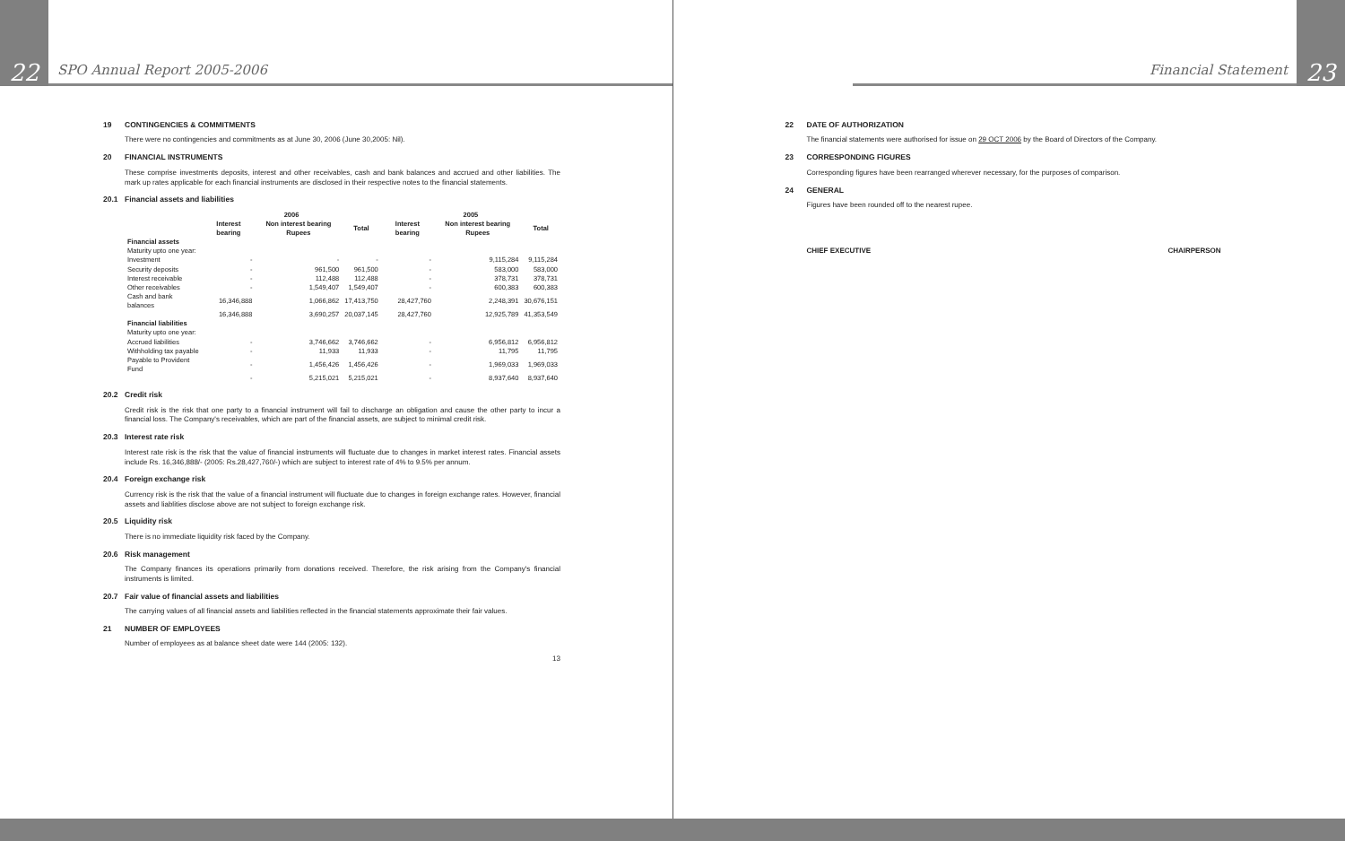22
SPO Annual Report 2005-2006
19 CONTINGENCIES & COMMITMENTS
There were no contingencies and commitments as at June 30, 2006 (June 30,2005: Nil).
20 FINANCIAL INSTRUMENTS
These comprise investments deposits, interest and other receivables, cash and bank balances and accrued and other liabilities. The mark up rates applicable for each financial instruments are disclosed in their respective notes to the financial statements.
20.1 Financial assets and liabilities
| | 2006 | | | 2005 | | |
| --- | --- | --- | --- | --- | --- | --- |
| | Interest bearing | Non interest bearing Rupees | Total | Interest bearing | Non interest bearing Rupees | Total |
| Financial assets Maturity upto one year: | | | | | | |
| Investment | - | - | - | - | 9,115,284 | 9,115,284 |
| Security deposits | - | 961,500 | 961,500 | - | 583,000 | 583,000 |
| Interest receivable | - | 112,488 | 112,488 | - | 378,731 | 378,731 |
| Other receivables | - | 1,549,407 | 1,549,407 | - | 600,383 | 600,383 |
| Cash and bank balances | 16,346,888 | 1,066,862 | 17,413,750 | 28,427,760 | 2,248,391 | 30,676,151 |
| | 16,346,888 | 3,690,257 | 20,037,145 | 28,427,760 | 12,925,789 | 41,353,549 |
| Financial liabilities Maturity upto one year: | | | | | | |
| Accrued liabilities | - | 3,746,662 | 3,746,662 | - | 6,956,812 | 6,956,812 |
| Withholding tax payable | - | 11,933 | 11,933 | - | 11,795 | 11,795 |
| Payable to Provident Fund | - | 1,456,426 | 1,456,426 | - | 1,969,033 | 1,969,033 |
| | - | 5,215,021 | 5,215,021 | - | 8,937,640 | 8,937,640 |
20.2 Credit risk
Credit risk is the risk that one party to a financial instrument will fail to discharge an obligation and cause the other party to incur a financial loss. The Company's receivables, which are part of the financial assets, are subject to minimal credit risk.
20.3 Interest rate risk
Interest rate risk is the risk that the value of financial instruments will fluctuate due to changes in market interest rates. Financial assets include Rs. 16,346,888/- (2005: Rs.28,427,760/-) which are subject to interest rate of 4% to 9.5% per annum.
20.4 Foreign exchange risk
Currency risk is the risk that the value of a financial instrument will fluctuate due to changes in foreign exchange rates. However, financial assets and liablities disclose above are not subject to foreign exchange risk.
20.5 Liquidity risk
There is no immediate liquidity risk faced by the Company.
20.6 Risk management
The Company finances its operations primarily from donations received. Therefore, the risk arising from the Company's financial instruments is limited.
20.7 Fair value of financial assets and liabilities
The carrying values of all financial assets and liabilities reflected in the financial statements approximate their fair values.
21 NUMBER OF EMPLOYEES
Number of employees as at balance sheet date were 144 (2005: 132).
13
Financial Statement
23
22 DATE OF AUTHORIZATION
The financial statements were authorised for issue on 29 OCT 2006 by the Board of Directors of the Company.
23 CORRESPONDING FIGURES
Corresponding figures have been rearranged wherever necessary, for the purposes of comparison.
24 GENERAL
Figures have been rounded off to the nearest rupee.
CHIEF EXECUTIVE CHAIRPERSON